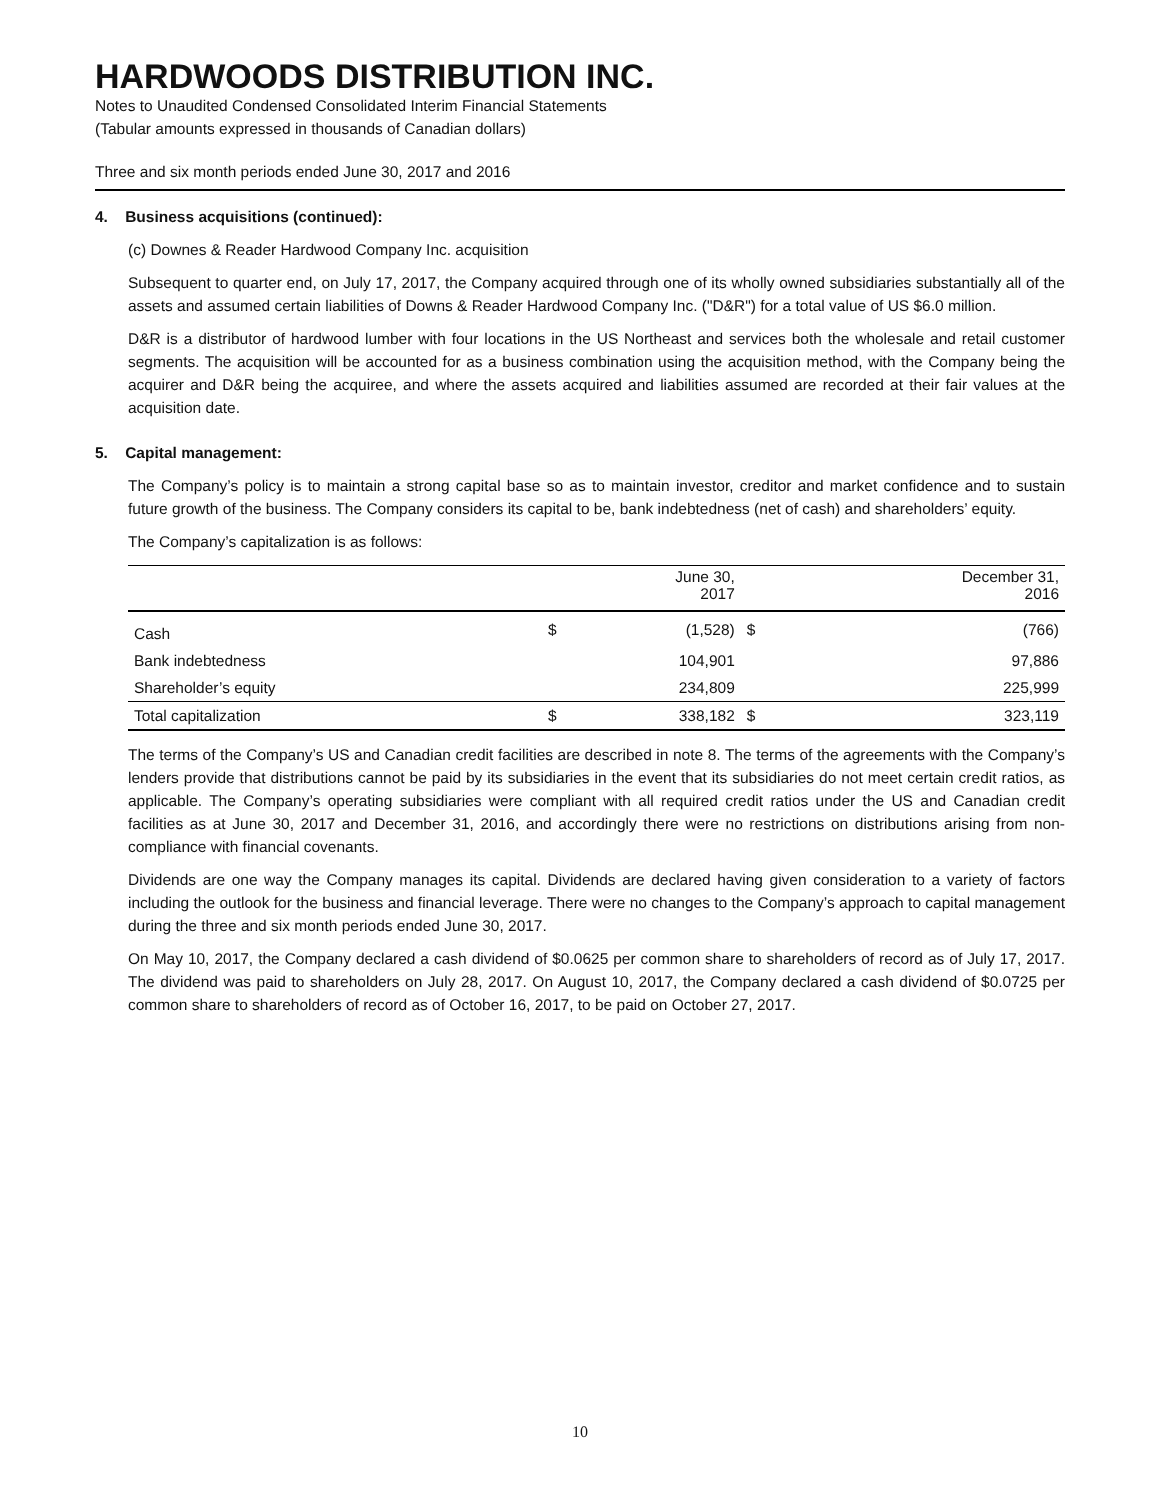HARDWOODS DISTRIBUTION INC.
Notes to Unaudited Condensed Consolidated Interim Financial Statements
(Tabular amounts expressed in thousands of Canadian dollars)
Three and six month periods ended June 30, 2017 and 2016
4. Business acquisitions (continued):
(c) Downes & Reader Hardwood Company Inc. acquisition
Subsequent to quarter end, on July 17, 2017, the Company acquired through one of its wholly owned subsidiaries substantially all of the assets and assumed certain liabilities of Downs & Reader Hardwood Company Inc. ("D&R") for a total value of US $6.0 million.
D&R is a distributor of hardwood lumber with four locations in the US Northeast and services both the wholesale and retail customer segments. The acquisition will be accounted for as a business combination using the acquisition method, with the Company being the acquirer and D&R being the acquiree, and where the assets acquired and liabilities assumed are recorded at their fair values at the acquisition date.
5. Capital management:
The Company’s policy is to maintain a strong capital base so as to maintain investor, creditor and market confidence and to sustain future growth of the business. The Company considers its capital to be, bank indebtedness (net of cash) and shareholders’ equity.
The Company’s capitalization is as follows:
| | | June 30, 2017 | | December 31, 2016 |
| --- | --- | --- | --- | --- |
| Cash | $ | (1,528) | $ | (766) |
| Bank indebtedness | | 104,901 | | 97,886 |
| Shareholder’s equity | | 234,809 | | 225,999 |
| Total capitalization | $ | 338,182 | $ | 323,119 |
The terms of the Company’s US and Canadian credit facilities are described in note 8. The terms of the agreements with the Company’s lenders provide that distributions cannot be paid by its subsidiaries in the event that its subsidiaries do not meet certain credit ratios, as applicable. The Company’s operating subsidiaries were compliant with all required credit ratios under the US and Canadian credit facilities as at June 30, 2017 and December 31, 2016, and accordingly there were no restrictions on distributions arising from non-compliance with financial covenants.
Dividends are one way the Company manages its capital. Dividends are declared having given consideration to a variety of factors including the outlook for the business and financial leverage. There were no changes to the Company’s approach to capital management during the three and six month periods ended June 30, 2017.
On May 10, 2017, the Company declared a cash dividend of $0.0625 per common share to shareholders of record as of July 17, 2017. The dividend was paid to shareholders on July 28, 2017. On August 10, 2017, the Company declared a cash dividend of $0.0725 per common share to shareholders of record as of October 16, 2017, to be paid on October 27, 2017.
10